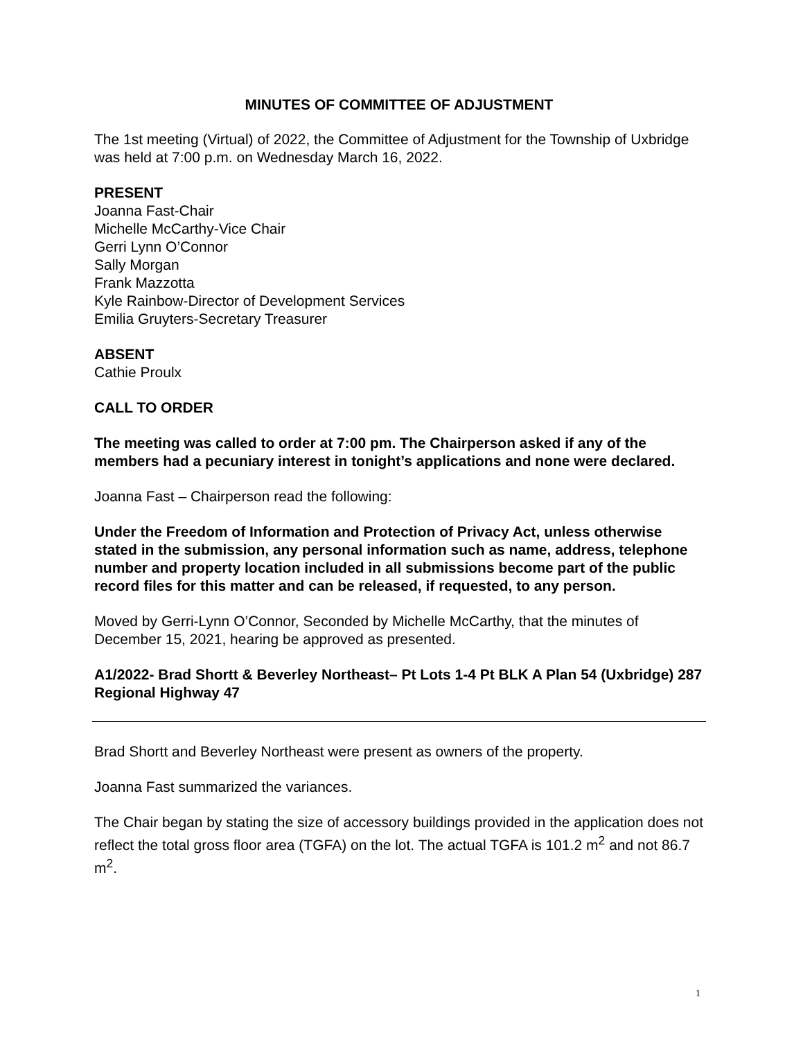MINUTES OF COMMITTEE OF ADJUSTMENT
The 1st meeting (Virtual) of 2022, the Committee of Adjustment for the Township of Uxbridge was held at 7:00 p.m. on Wednesday March 16, 2022.
PRESENT
Joanna Fast-Chair
Michelle McCarthy-Vice Chair
Gerri Lynn O’Connor
Sally Morgan
Frank Mazzotta
Kyle Rainbow-Director of Development Services
Emilia Gruyters-Secretary Treasurer
ABSENT
Cathie Proulx
CALL TO ORDER
The meeting was called to order at 7:00 pm. The Chairperson asked if any of the members had a pecuniary interest in tonight’s applications and none were declared.
Joanna Fast – Chairperson read the following:
Under the Freedom of Information and Protection of Privacy Act, unless otherwise stated in the submission, any personal information such as name, address, telephone number and property location included in all submissions become part of the public record files for this matter and can be released, if requested, to any person.
Moved by Gerri-Lynn O’Connor, Seconded by Michelle McCarthy, that the minutes of December 15, 2021, hearing be approved as presented.
A1/2022- Brad Shortt & Beverley Northeast– Pt Lots 1-4 Pt BLK A Plan 54 (Uxbridge) 287 Regional Highway 47
Brad Shortt and Beverley Northeast were present as owners of the property.
Joanna Fast summarized the variances.
The Chair began by stating the size of accessory buildings provided in the application does not reflect the total gross floor area (TGFA) on the lot. The actual TGFA is 101.2 m<sup>2</sup> and not 86.7 m<sup>2</sup>.
1